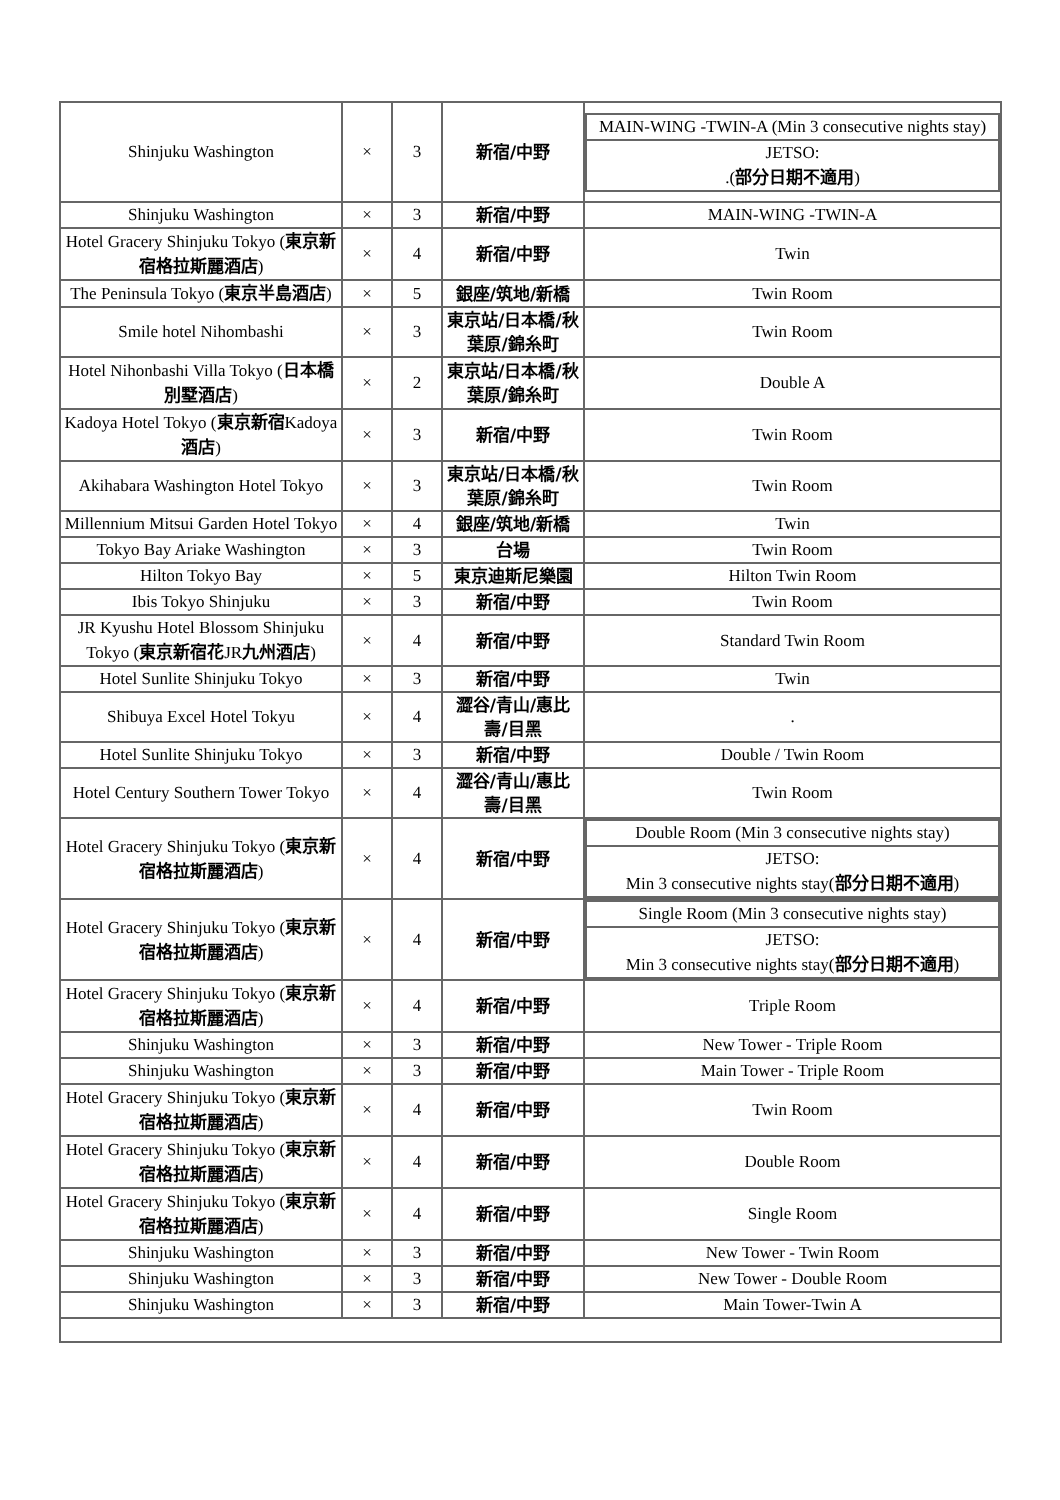| Shinjuku Washington | × | 3 | 新宿/中野 | / MAIN-WING -TWIN-A (Min 3 consecutive nights stay) / / JETSO: .( 部分日期不適用 ) / |
| Shinjuku Washington | × | 3 | 新宿/中野 | MAIN-WING -TWIN-A |
| Hotel Gracery Shinjuku Tokyo ( 東京新宿格拉斯麗酒店 ) | × | 4 | 新宿/中野 | Twin |
| The Peninsula Tokyo ( 東京半島酒店 ) | × | 5 | 銀座/筑地/新橋 | Twin Room |
| Smile hotel Nihombashi | × | 3 | 東京站/日本橋/秋葉原/錦糸町 | Twin Room |
| Hotel Nihonbashi Villa Tokyo ( 日本橋別墅酒店 ) | × | 2 | 東京站/日本橋/秋葉原/錦糸町 | Double A |
| Kadoya Hotel Tokyo ( 東京新宿 Kadoya 酒店 ) | × | 3 | 新宿/中野 | Twin Room |
| Akihabara Washington Hotel Tokyo | × | 3 | 東京站/日本橋/秋葉原/錦糸町 | Twin Room |
| Millennium Mitsui Garden Hotel Tokyo | × | 4 | 銀座/筑地/新橋 | Twin |
| Tokyo Bay Ariake Washington | × | 3 | 台場 | Twin Room |
| Hilton Tokyo Bay | × | 5 | 東京迪斯尼樂園 | Hilton Twin Room |
| Ibis Tokyo Shinjuku | × | 3 | 新宿/中野 | Twin Room |
| JR Kyushu Hotel Blossom Shinjuku Tokyo ( 東京新宿花 JR 九州酒店 ) | × | 4 | 新宿/中野 | Standard Twin Room |
| Hotel Sunlite Shinjuku Tokyo | × | 3 | 新宿/中野 | Twin |
| Shibuya Excel Hotel Tokyu | × | 4 | 澀谷/青山/惠比壽/目黑 | . |
| Hotel Sunlite Shinjuku Tokyo | × | 3 | 新宿/中野 | Double / Twin Room |
| Hotel Century Southern Tower Tokyo | × | 4 | 澀谷/青山/惠比壽/目黑 | Twin Room |
| Hotel Gracery Shinjuku Tokyo ( 東京新宿格拉斯麗酒店 ) | × | 4 | 新宿/中野 | / Double Room (Min 3 consecutive nights stay) / / JETSO: Min 3 consecutive nights stay( 部分日期不適用 ) / |
| Hotel Gracery Shinjuku Tokyo ( 東京新宿格拉斯麗酒店 ) | × | 4 | 新宿/中野 | / Single Room (Min 3 consecutive nights stay) / / JETSO: Min 3 consecutive nights stay( 部分日期不適用 ) / |
| Hotel Gracery Shinjuku Tokyo ( 東京新宿格拉斯麗酒店 ) | × | 4 | 新宿/中野 | Triple Room |
| Shinjuku Washington | × | 3 | 新宿/中野 | New Tower - Triple Room |
| Shinjuku Washington | × | 3 | 新宿/中野 | Main Tower - Triple Room |
| Hotel Gracery Shinjuku Tokyo ( 東京新宿格拉斯麗酒店 ) | × | 4 | 新宿/中野 | Twin Room |
| Hotel Gracery Shinjuku Tokyo ( 東京新宿格拉斯麗酒店 ) | × | 4 | 新宿/中野 | Double Room |
| Hotel Gracery Shinjuku Tokyo ( 東京新宿格拉斯麗酒店 ) | × | 4 | 新宿/中野 | Single Room |
| Shinjuku Washington | × | 3 | 新宿/中野 | New Tower - Twin Room |
| Shinjuku Washington | × | 3 | 新宿/中野 | New Tower - Double Room |
| Shinjuku Washington | × | 3 | 新宿/中野 | Main Tower-Twin A |